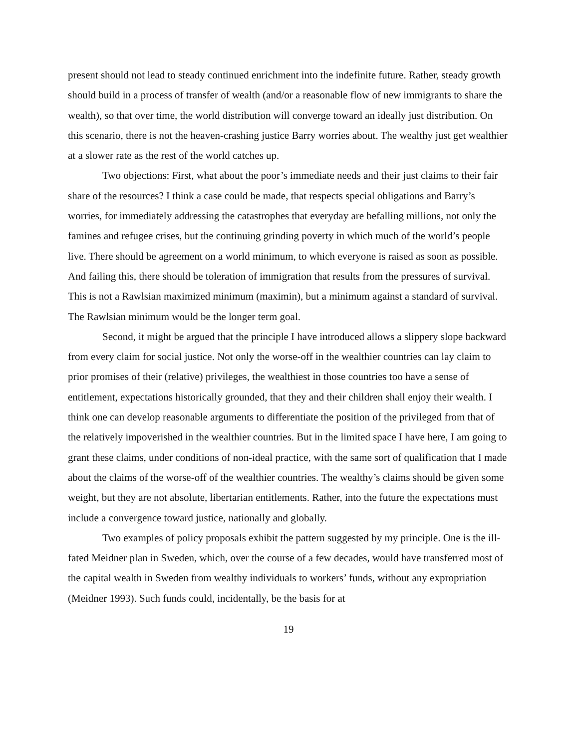present should not lead to steady continued enrichment into the indefinite future. Rather, steady growth should build in a process of transfer of wealth (and/or a reasonable flow of new immigrants to share the wealth), so that over time, the world distribution will converge toward an ideally just distribution. On this scenario, there is not the heaven-crashing justice Barry worries about. The wealthy just get wealthier at a slower rate as the rest of the world catches up.
Two objections: First, what about the poor’s immediate needs and their just claims to their fair share of the resources? I think a case could be made, that respects special obligations and Barry’s worries, for immediately addressing the catastrophes that everyday are befalling millions, not only the famines and refugee crises, but the continuing grinding poverty in which much of the world’s people live. There should be agreement on a world minimum, to which everyone is raised as soon as possible. And failing this, there should be toleration of immigration that results from the pressures of survival. This is not a Rawlsian maximized minimum (maximin), but a minimum against a standard of survival. The Rawlsian minimum would be the longer term goal.
Second, it might be argued that the principle I have introduced allows a slippery slope backward from every claim for social justice. Not only the worse-off in the wealthier countries can lay claim to prior promises of their (relative) privileges, the wealthiest in those countries too have a sense of entitlement, expectations historically grounded, that they and their children shall enjoy their wealth. I think one can develop reasonable arguments to differentiate the position of the privileged from that of the relatively impoverished in the wealthier countries. But in the limited space I have here, I am going to grant these claims, under conditions of non-ideal practice, with the same sort of qualification that I made about the claims of the worse-off of the wealthier countries. The wealthy’s claims should be given some weight, but they are not absolute, libertarian entitlements. Rather, into the future the expectations must include a convergence toward justice, nationally and globally.
Two examples of policy proposals exhibit the pattern suggested by my principle. One is the ill-fated Meidner plan in Sweden, which, over the course of a few decades, would have transferred most of the capital wealth in Sweden from wealthy individuals to workers’ funds, without any expropriation (Meidner 1993). Such funds could, incidentally, be the basis for at
19